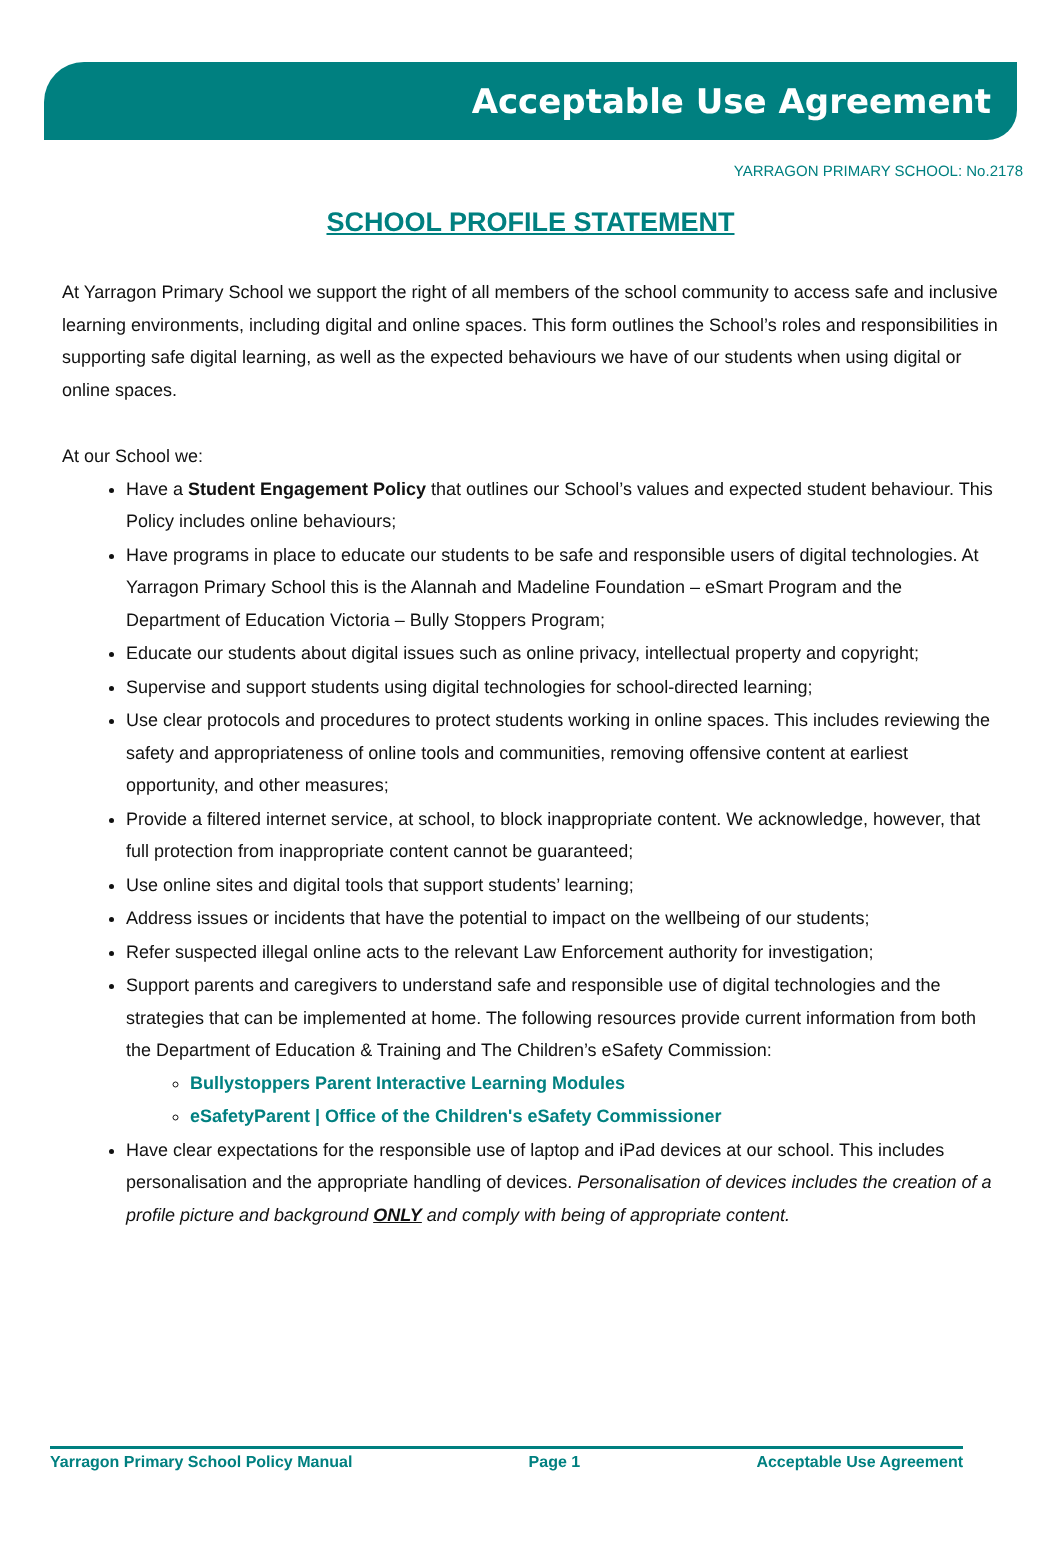Acceptable Use Agreement
YARRAGON PRIMARY SCHOOL: No.2178
SCHOOL PROFILE STATEMENT
At Yarragon Primary School we support the right of all members of the school community to access safe and inclusive learning environments, including digital and online spaces. This form outlines the School’s roles and responsibilities in supporting safe digital learning, as well as the expected behaviours we have of our students when using digital or online spaces.
At our School we:
Have a Student Engagement Policy that outlines our School’s values and expected student behaviour. This Policy includes online behaviours;
Have programs in place to educate our students to be safe and responsible users of digital technologies. At Yarragon Primary School this is the Alannah and Madeline Foundation – eSmart Program and the Department of Education Victoria – Bully Stoppers Program;
Educate our students about digital issues such as online privacy, intellectual property and copyright;
Supervise and support students using digital technologies for school-directed learning;
Use clear protocols and procedures to protect students working in online spaces. This includes reviewing the safety and appropriateness of online tools and communities, removing offensive content at earliest opportunity, and other measures;
Provide a filtered internet service, at school, to block inappropriate content. We acknowledge, however, that full protection from inappropriate content cannot be guaranteed;
Use online sites and digital tools that support students’ learning;
Address issues or incidents that have the potential to impact on the wellbeing of our students;
Refer suspected illegal online acts to the relevant Law Enforcement authority for investigation;
Support parents and caregivers to understand safe and responsible use of digital technologies and the strategies that can be implemented at home. The following resources provide current information from both the Department of Education & Training and The Children’s eSafety Commission:
Bullystoppers Parent Interactive Learning Modules
eSafetyParent | Office of the Children's eSafety Commissioner
Have clear expectations for the responsible use of laptop and iPad devices at our school. This includes personalisation and the appropriate handling of devices. Personalisation of devices includes the creation of a profile picture and background ONLY and comply with being of appropriate content.
Yarragon Primary School Policy Manual Page 1 Acceptable Use Agreement